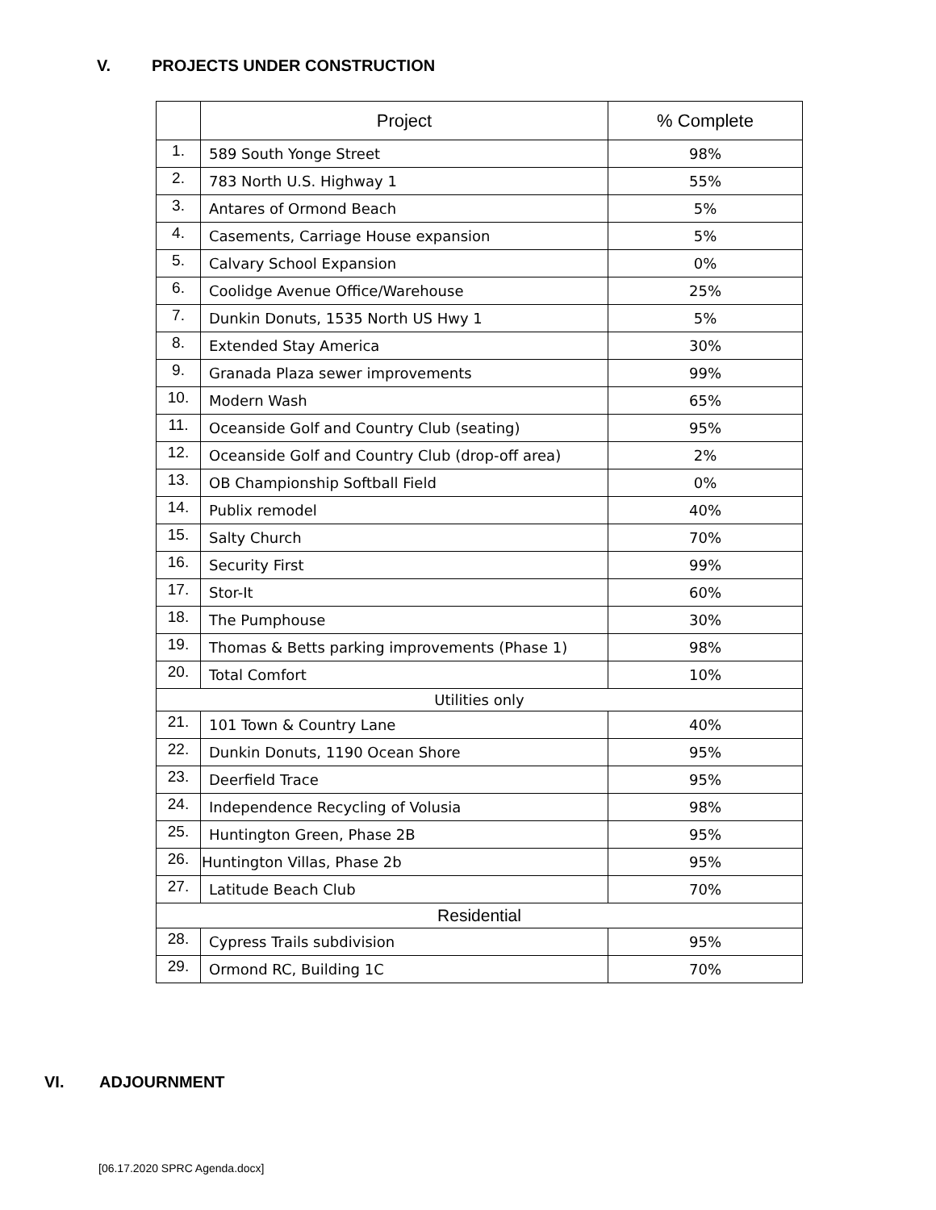V. PROJECTS UNDER CONSTRUCTION
| | Project | % Complete |
| --- | --- | --- |
| 1. | 589 South Yonge Street | 98% |
| 2. | 783 North U.S. Highway 1 | 55% |
| 3. | Antares of Ormond Beach | 5% |
| 4. | Casements, Carriage House expansion | 5% |
| 5. | Calvary School Expansion | 0% |
| 6. | Coolidge Avenue Office/Warehouse | 25% |
| 7. | Dunkin Donuts, 1535 North US Hwy 1 | 5% |
| 8. | Extended Stay America | 30% |
| 9. | Granada Plaza sewer improvements | 99% |
| 10. | Modern Wash | 65% |
| 11. | Oceanside Golf and Country Club (seating) | 95% |
| 12. | Oceanside Golf and Country Club (drop-off area) | 2% |
| 13. | OB Championship Softball Field | 0% |
| 14. | Publix remodel | 40% |
| 15. | Salty Church | 70% |
| 16. | Security First | 99% |
| 17. | Stor-It | 60% |
| 18. | The Pumphouse | 30% |
| 19. | Thomas & Betts parking improvements (Phase 1) | 98% |
| 20. | Total Comfort | 10% |
| Utilities only | | |
| 21. | 101 Town & Country Lane | 40% |
| 22. | Dunkin Donuts, 1190 Ocean Shore | 95% |
| 23. | Deerfield Trace | 95% |
| 24. | Independence Recycling of Volusia | 98% |
| 25. | Huntington Green, Phase 2B | 95% |
| 26. | Huntington Villas, Phase 2b | 95% |
| 27. | Latitude Beach Club | 70% |
| Residential | | |
| 28. | Cypress Trails subdivision | 95% |
| 29. | Ormond RC, Building 1C | 70% |
VI. ADJOURNMENT
[06.17.2020 SPRC Agenda.docx]